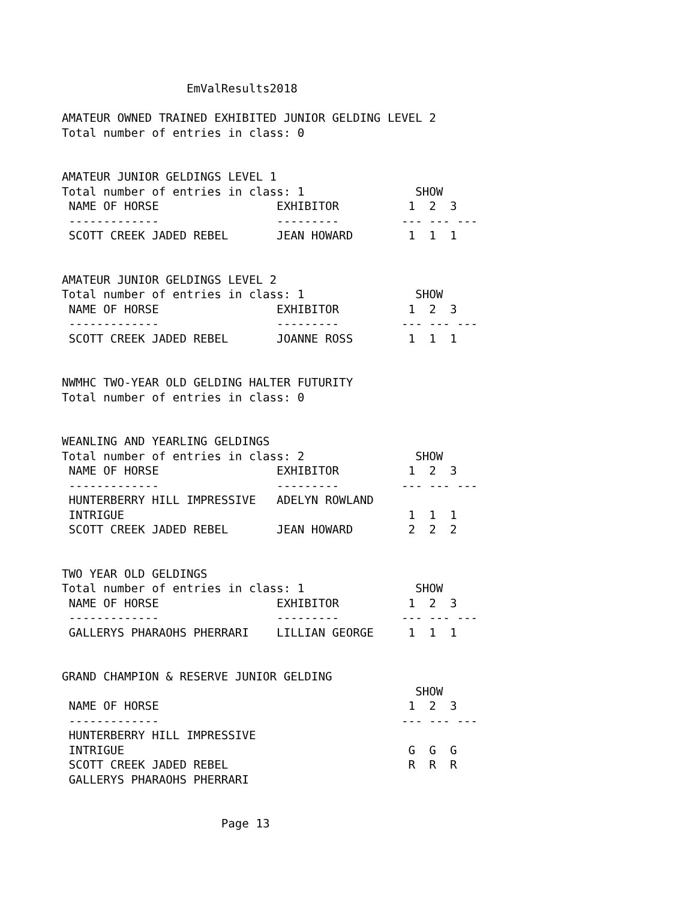EmValResults2018

AMATEUR OWNED TRAINED EXHIBITED JUNIOR GELDING LEVEL 2
Total number of entries in class: 0


AMATEUR JUNIOR GELDINGS LEVEL 1
Total number of entries in class: 1                SHOW
 NAME OF HORSE                 EXHIBITOR          1  2  3
 -------------                 ---------         --- --- ---
 SCOTT CREEK JADED REBEL       JEAN HOWARD        1  1  1


AMATEUR JUNIOR GELDINGS LEVEL 2
Total number of entries in class: 1                SHOW
 NAME OF HORSE                 EXHIBITOR          1  2  3
 -------------                 ---------         --- --- ---
 SCOTT CREEK JADED REBEL       JOANNE ROSS        1  1  1


NWMHC TWO-YEAR OLD GELDING HALTER FUTURITY
Total number of entries in class: 0


WEANLING AND YEARLING GELDINGS
Total number of entries in class: 2                SHOW
 NAME OF HORSE                 EXHIBITOR          1  2  3
 -------------                 ---------         --- --- ---
 HUNTERBERRY HILL IMPRESSIVE   ADELYN ROWLAND
 INTRIGUE                                         1  1  1
 SCOTT CREEK JADED REBEL       JEAN HOWARD        2  2  2


TWO YEAR OLD GELDINGS
Total number of entries in class: 1                SHOW
 NAME OF HORSE                 EXHIBITOR          1  2  3
 -------------                 ---------         --- --- ---
 GALLERYS PHARAOHS PHERRARI    LILLIAN GEORGE     1  1  1


GRAND CHAMPION & RESERVE JUNIOR GELDING
                                                   SHOW
 NAME OF HORSE                                    1  2  3
 -------------                                   --- --- ---
 HUNTERBERRY HILL IMPRESSIVE
 INTRIGUE                                         G  G  G
 SCOTT CREEK JADED REBEL                          R  R  R
 GALLERYS PHARAOHS PHERRARI


                       Page 13